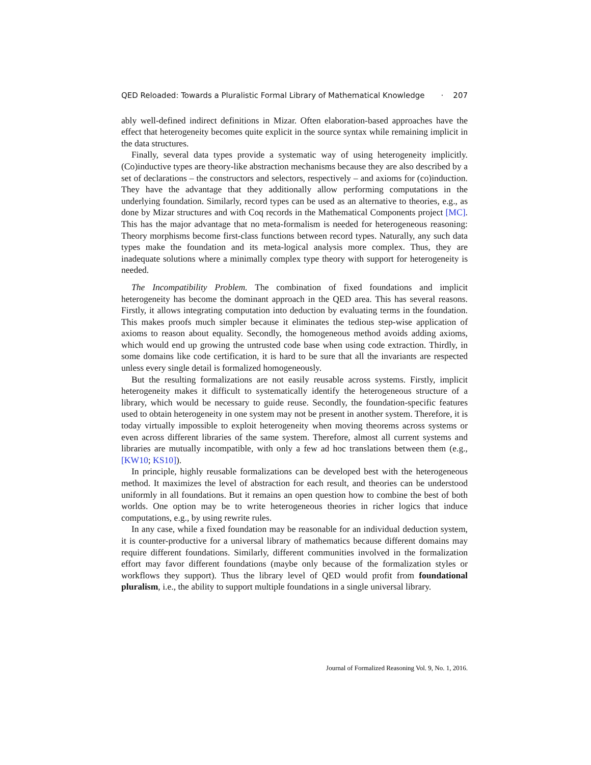QED Reloaded: Towards a Pluralistic Formal Library of Mathematical Knowledge · 207
ably well-defined indirect definitions in Mizar. Often elaboration-based approaches have the effect that heterogeneity becomes quite explicit in the source syntax while remaining implicit in the data structures.
Finally, several data types provide a systematic way of using heterogeneity implicitly. (Co)inductive types are theory-like abstraction mechanisms because they are also described by a set of declarations – the constructors and selectors, respectively – and axioms for (co)induction. They have the advantage that they additionally allow performing computations in the underlying foundation. Similarly, record types can be used as an alternative to theories, e.g., as done by Mizar structures and with Coq records in the Mathematical Components project [MC]. This has the major advantage that no meta-formalism is needed for heterogeneous reasoning: Theory morphisms become first-class functions between record types. Naturally, any such data types make the foundation and its meta-logical analysis more complex. Thus, they are inadequate solutions where a minimally complex type theory with support for heterogeneity is needed.
The Incompatibility Problem. The combination of fixed foundations and implicit heterogeneity has become the dominant approach in the QED area. This has several reasons. Firstly, it allows integrating computation into deduction by evaluating terms in the foundation. This makes proofs much simpler because it eliminates the tedious step-wise application of axioms to reason about equality. Secondly, the homogeneous method avoids adding axioms, which would end up growing the untrusted code base when using code extraction. Thirdly, in some domains like code certification, it is hard to be sure that all the invariants are respected unless every single detail is formalized homogeneously.
But the resulting formalizations are not easily reusable across systems. Firstly, implicit heterogeneity makes it difficult to systematically identify the heterogeneous structure of a library, which would be necessary to guide reuse. Secondly, the foundation-specific features used to obtain heterogeneity in one system may not be present in another system. Therefore, it is today virtually impossible to exploit heterogeneity when moving theorems across systems or even across different libraries of the same system. Therefore, almost all current systems and libraries are mutually incompatible, with only a few ad hoc translations between them (e.g., [KW10; KS10]).
In principle, highly reusable formalizations can be developed best with the heterogeneous method. It maximizes the level of abstraction for each result, and theories can be understood uniformly in all foundations. But it remains an open question how to combine the best of both worlds. One option may be to write heterogeneous theories in richer logics that induce computations, e.g., by using rewrite rules.
In any case, while a fixed foundation may be reasonable for an individual deduction system, it is counter-productive for a universal library of mathematics because different domains may require different foundations. Similarly, different communities involved in the formalization effort may favor different foundations (maybe only because of the formalization styles or workflows they support). Thus the library level of QED would profit from foundational pluralism, i.e., the ability to support multiple foundations in a single universal library.
Journal of Formalized Reasoning Vol. 9, No. 1, 2016.